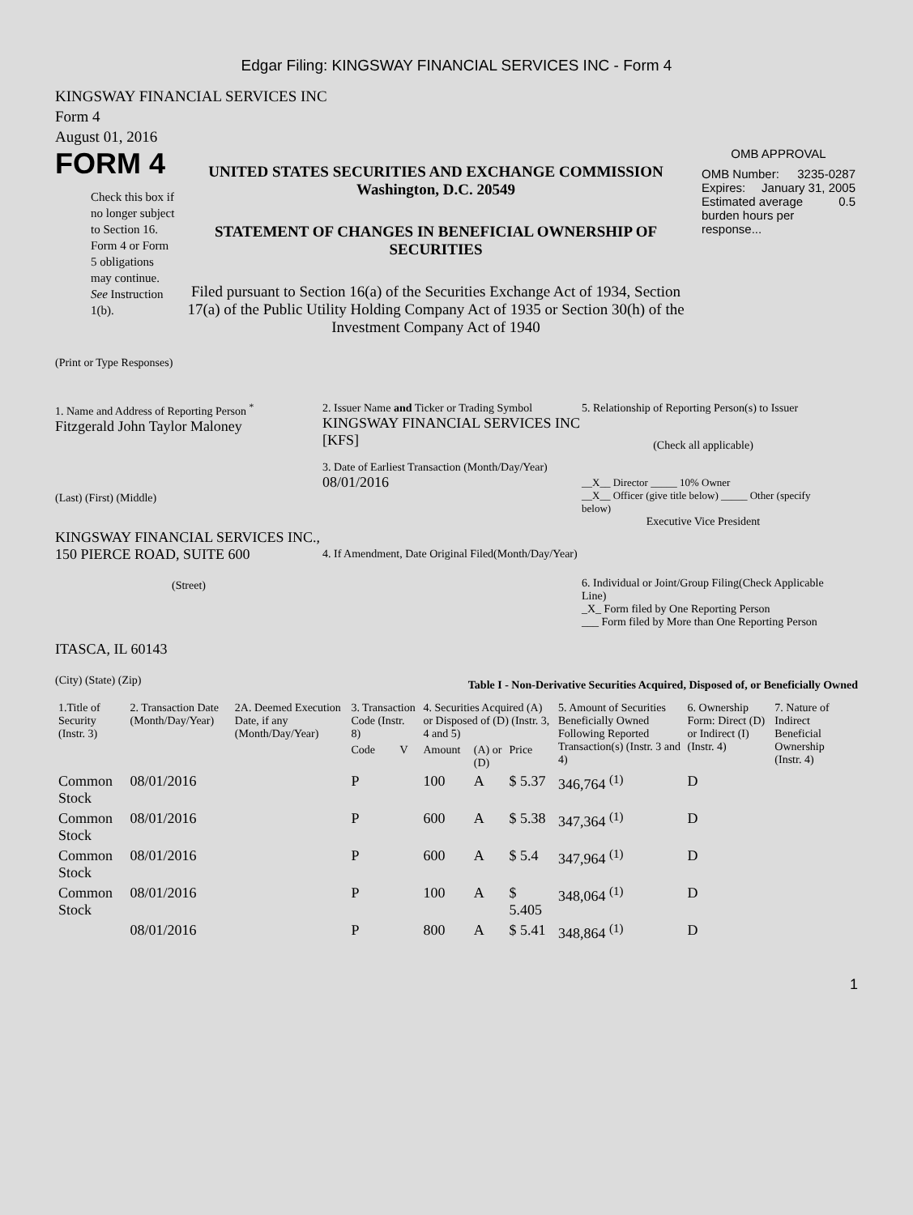Edgar Filing: KINGSWAY FINANCIAL SERVICES INC - Form 4
KINGSWAY FINANCIAL SERVICES INC
Form 4
August 01, 2016
FORM 4
Check this box if no longer subject to Section 16. Form 4 or Form 5 obligations may continue. See Instruction 1(b).
UNITED STATES SECURITIES AND EXCHANGE COMMISSION
Washington, D.C. 20549
STATEMENT OF CHANGES IN BENEFICIAL OWNERSHIP OF SECURITIES
Filed pursuant to Section 16(a) of the Securities Exchange Act of 1934, Section 17(a) of the Public Utility Holding Company Act of 1935 or Section 30(h) of the Investment Company Act of 1940
OMB APPROVAL
OMB Number: 3235-0287
Expires: January 31, 2005
Estimated average burden hours per response... 0.5
(Print or Type Responses)
1. Name and Address of Reporting Person <sup>*</sup>
Fitzgerald John Taylor Maloney
(Last) (First) (Middle)
KINGSWAY FINANCIAL SERVICES INC., 150 PIERCE ROAD, SUITE 600
(Street)
ITASCA, IL 60143
(City) (State) (Zip)
2. Issuer Name and Ticker or Trading Symbol
KINGSWAY FINANCIAL SERVICES INC [KFS]
3. Date of Earliest Transaction (Month/Day/Year)
08/01/2016
4. If Amendment, Date Original Filed(Month/Day/Year)
5. Relationship of Reporting Person(s) to Issuer
(Check all applicable)
__X__ Director _____ 10% Owner
__X__ Officer (give title below) _____ Other (specify below)
Executive Vice President
6. Individual or Joint/Group Filing(Check Applicable Line)
_X_ Form filed by One Reporting Person
___ Form filed by More than One Reporting Person
Table I - Non-Derivative Securities Acquired, Disposed of, or Beneficially Owned
| 1.Title of Security (Instr. 3) | 2. Transaction Date (Month/Day/Year) | 2A. Deemed Execution Date, if any (Month/Day/Year) | 3. Transaction Code (Instr. 8) | | 4. Securities Acquired (A) or Disposed of (D) (Instr. 3, 4 and 5) | | | 5. Amount of Securities Beneficially Owned Following Reported Transaction(s) (Instr. 3 and 4) | 6. Ownership Form: Direct (D) or Indirect (I) (Instr. 4) | 7. Nature of Indirect Beneficial Ownership (Instr. 4) |
| --- | --- | --- | --- | --- | --- | --- | --- | --- | --- | --- |
| | | | Code | V | Amount | (A) or (D) | Price | | | |
| Common Stock | 08/01/2016 | | P | | 100 | A | $ 5.37 | 346,764 <sup>(1)</sup> | D | |
| Common Stock | 08/01/2016 | | P | | 600 | A | $ 5.38 | 347,364 <sup>(1)</sup> | D | |
| Common Stock | 08/01/2016 | | P | | 600 | A | $ 5.4 | 347,964 <sup>(1)</sup> | D | |
| Common Stock | 08/01/2016 | | P | | 100 | A | $ 5.405 | 348,064 <sup>(1)</sup> | D | |
| | 08/01/2016 | | P | | 800 | A | $ 5.41 | 348,864 <sup>(1)</sup> | D | |
1